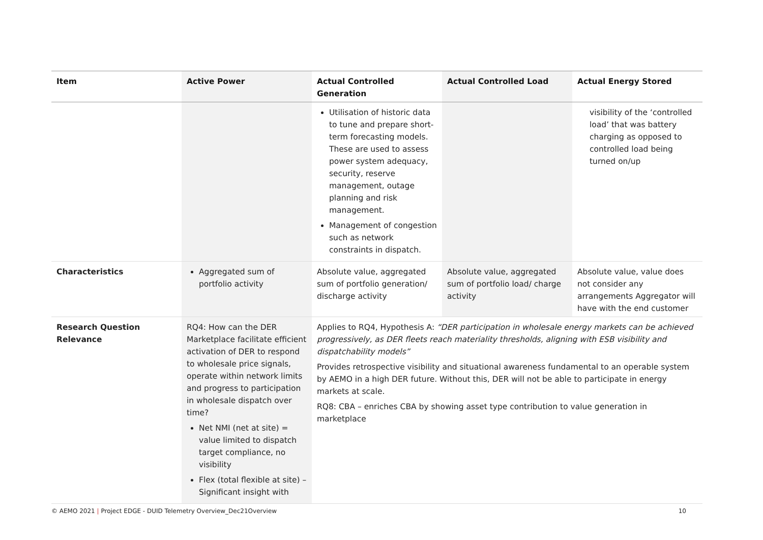| Item | Active Power | Actual Controlled Generation | Actual Controlled Load | Actual Energy Stored |
| --- | --- | --- | --- | --- |
| | | Utilisation of historic data to tune and prepare short-term forecasting models. These are used to assess power system adequacy, security, reserve management, outage planning and risk management. Management of congestion such as network constraints in dispatch. | | visibility of the ‘controlled load’ that was battery charging as opposed to controlled load being turned on/up |
| Characteristics | Aggregated sum of portfolio activity | Absolute value, aggregated sum of portfolio generation/ discharge activity | Absolute value, aggregated sum of portfolio load/ charge activity | Absolute value, value does not consider any arrangements Aggregator will have with the end customer |
| Research Question Relevance | RQ4: How can the DER Marketplace facilitate efficient activation of DER to respond to wholesale price signals, operate within network limits and progress to participation in wholesale dispatch over time? Net NMI (net at site) = value limited to dispatch target compliance, no visibility Flex (total flexible at site) – Significant insight with | Applies to RQ4, Hypothesis A: “DER participation in wholesale energy markets can be achieved progressively, as DER fleets reach materiality thresholds, aligning with ESB visibility and dispatchability models” Provides retrospective visibility and situational awareness fundamental to an operable system by AEMO in a high DER future. Without this, DER will not be able to participate in energy markets at scale. RQ8: CBA – enriches CBA by showing asset type contribution to value generation in marketplace | | |
© AEMO 2021 | Project EDGE - DUID Telemetry Overview_Dec21Overview 10